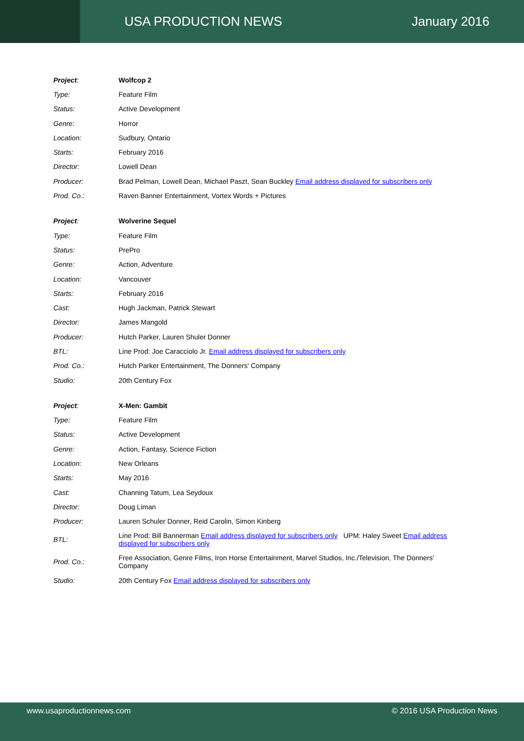USA PRODUCTION NEWS January 2016
| Project : | Wolfcop 2 |
| Type: | Feature Film |
| Status: | Active Development |
| Genre: | Horror |
| Location: | Sudbury, Ontario |
| Starts: | February 2016 |
| Director: | Lowell Dean |
| Producer: | Brad Pelman, Lowell Dean, Michael Paszt, Sean Buckley Email address displayed for subscribers only |
| Prod. Co.: | Raven Banner Entertainment, Vortex Words + Pictures |
| Project : | Wolverine Sequel |
| Type: | Feature Film |
| Status: | PrePro |
| Genre: | Action, Adventure |
| Location: | Vancouver |
| Starts: | February 2016 |
| Cast: | Hugh Jackman, Patrick Stewart |
| Director: | James Mangold |
| Producer: | Hutch Parker, Lauren Shuler Donner |
| BTL: | Line Prod: Joe Caracciolo Jr. Email address displayed for subscribers only |
| Prod. Co.: | Hutch Parker Entertainment, The Donners' Company |
| Studio: | 20th Century Fox |
| Project : | X-Men: Gambit |
| Type: | Feature Film |
| Status: | Active Development |
| Genre: | Action, Fantasy, Science Fiction |
| Location: | New Orleans |
| Starts: | May 2016 |
| Cast: | Channing Tatum, Lea Seydoux |
| Director: | Doug Liman |
| Producer: | Lauren Schuler Donner, Reid Carolin, Simon Kinberg |
| BTL: | Line Prod: Bill Bannerman Email address displayed for subscribers only UPM: Haley Sweet Email address displayed for subscribers only |
| Prod. Co.: | Free Association, Genre Films, Iron Horse Entertainment, Marvel Studios, Inc./Television, The Donners' Company |
| Studio: | 20th Century Fox Email address displayed for subscribers only |
www.usaproductionnews.com © 2016 USA Production News